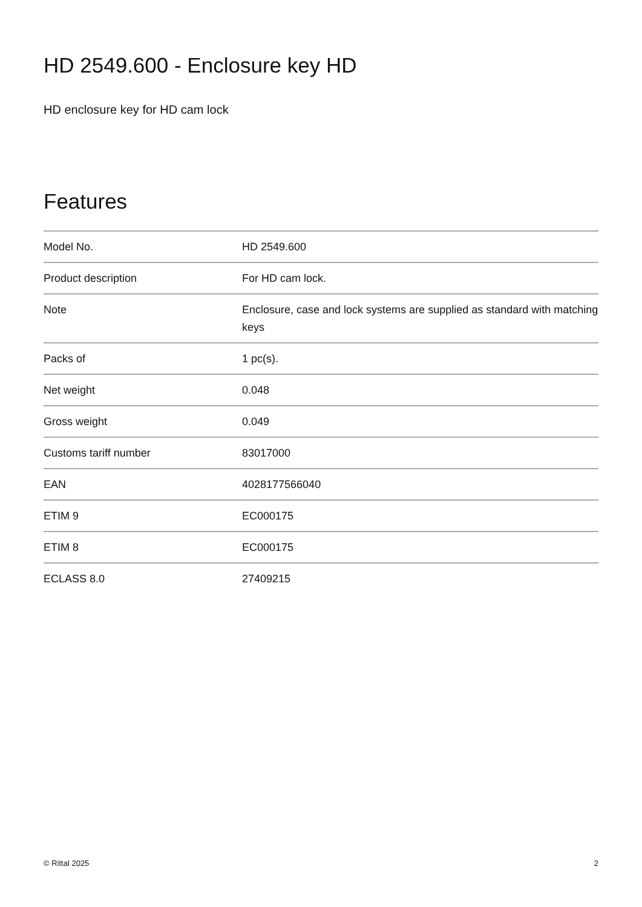HD 2549.600 - Enclosure key HD
HD enclosure key for HD cam lock
Features
| Model No. | HD 2549.600 |
| Product description | For HD cam lock. |
| Note | Enclosure, case and lock systems are supplied as standard with matching keys |
| Packs of | 1 pc(s). |
| Net weight | 0.048 |
| Gross weight | 0.049 |
| Customs tariff number | 83017000 |
| EAN | 4028177566040 |
| ETIM 9 | EC000175 |
| ETIM 8 | EC000175 |
| ECLASS 8.0 | 27409215 |
© Rittal 2025 2